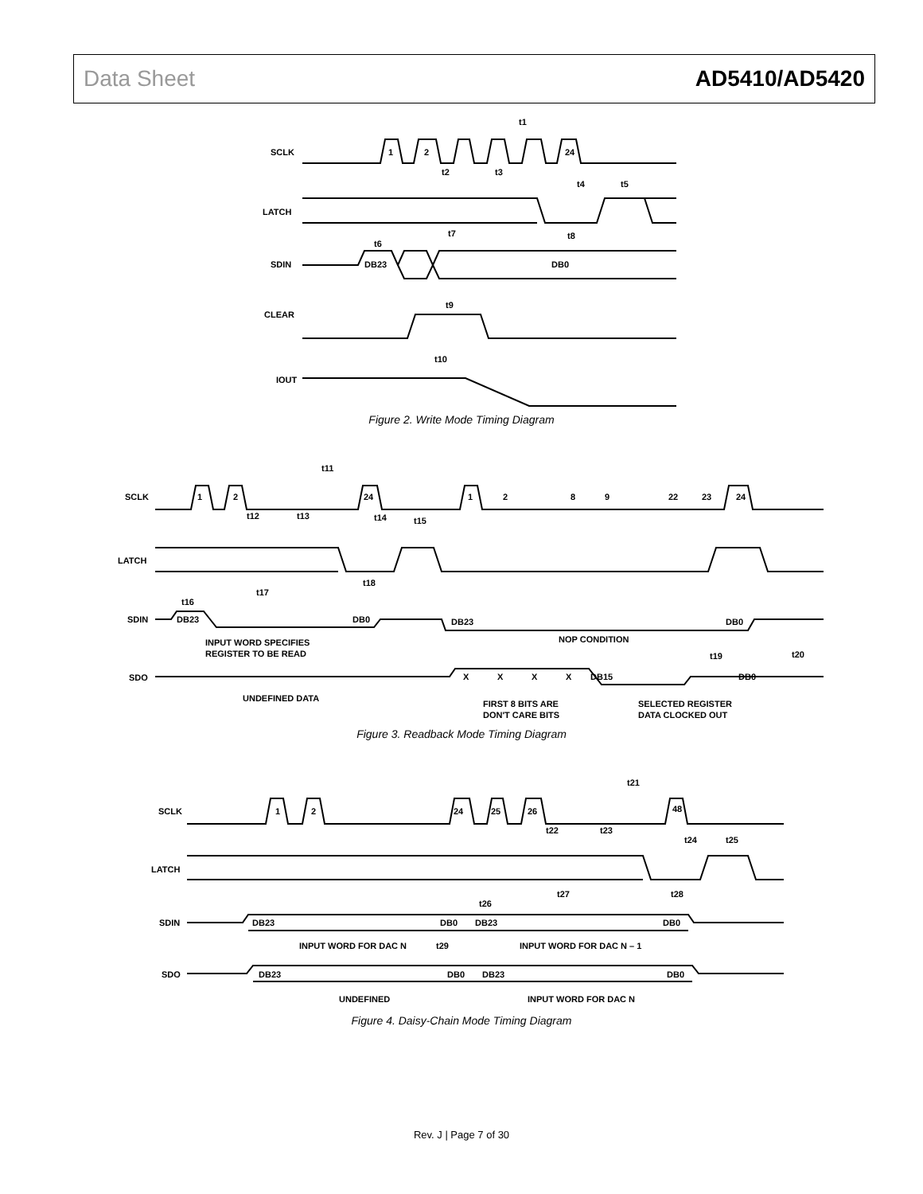Data Sheet AD5410/AD5420
SCLK
1
2
24
LATCH
SDIN
DB23
DB0
CLEAR
IOUT
t1
t2
t3
t4
t5
t6
t7
t8
t9
t10
Figure 2. Write Mode Timing Diagram
SCLK
1
2
24
1
2
8
9
22
23
24
t11
t12
t13
t14
t15
LATCH
t18
t16
t17
SDIN
DB23
DB0
DB23
DB0
NOP CONDITION
INPUT WORD SPECIFIES
REGISTER TO BE READ
t19
t20
SDO
X
X
X
X
DB15
DB0
UNDEFINED DATA
FIRST 8 BITS ARE
DON'T CARE BITS
SELECTED REGISTER
DATA CLOCKED OUT
Figure 3. Readback Mode Timing Diagram
SCLK
1
2
24
25
26
48
t21
t22
t23
t24
t25
LATCH
t27
t28
t26
SDIN
DB23
DB0
DB23
DB0
INPUT WORD FOR DAC N
t29
INPUT WORD FOR DAC N – 1
SDO
DB23
DB0
DB23
DB0
UNDEFINED
INPUT WORD FOR DAC N
Figure 4. Daisy-Chain Mode Timing Diagram
Rev. J | Page 7 of 30